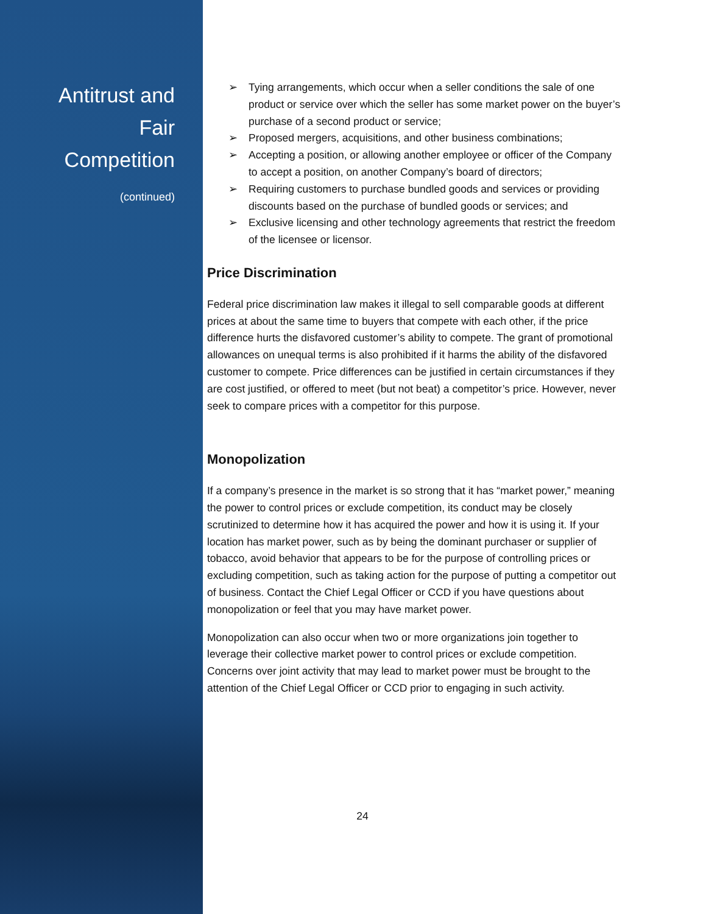Antitrust and
Fair
Competition
(continued)
➢ Tying arrangements, which occur when a seller conditions the sale of one product or service over which the seller has some market power on the buyer’s purchase of a second product or service;
➢ Proposed mergers, acquisitions, and other business combinations;
➢ Accepting a position, or allowing another employee or officer of the Company to accept a position, on another Company’s board of directors;
➢ Requiring customers to purchase bundled goods and services or providing discounts based on the purchase of bundled goods or services; and
➢ Exclusive licensing and other technology agreements that restrict the freedom of the licensee or licensor.
Price Discrimination
Federal price discrimination law makes it illegal to sell comparable goods at different prices at about the same time to buyers that compete with each other, if the price difference hurts the disfavored customer’s ability to compete. The grant of promotional allowances on unequal terms is also prohibited if it harms the ability of the disfavored customer to compete. Price differences can be justified in certain circumstances if they are cost justified, or offered to meet (but not beat) a competitor’s price. However, never seek to compare prices with a competitor for this purpose.
Monopolization
If a company’s presence in the market is so strong that it has “market power,” meaning the power to control prices or exclude competition, its conduct may be closely scrutinized to determine how it has acquired the power and how it is using it. If your location has market power, such as by being the dominant purchaser or supplier of tobacco, avoid behavior that appears to be for the purpose of controlling prices or excluding competition, such as taking action for the purpose of putting a competitor out of business. Contact the Chief Legal Officer or CCD if you have questions about monopolization or feel that you may have market power.
Monopolization can also occur when two or more organizations join together to leverage their collective market power to control prices or exclude competition. Concerns over joint activity that may lead to market power must be brought to the attention of the Chief Legal Officer or CCD prior to engaging in such activity.
24